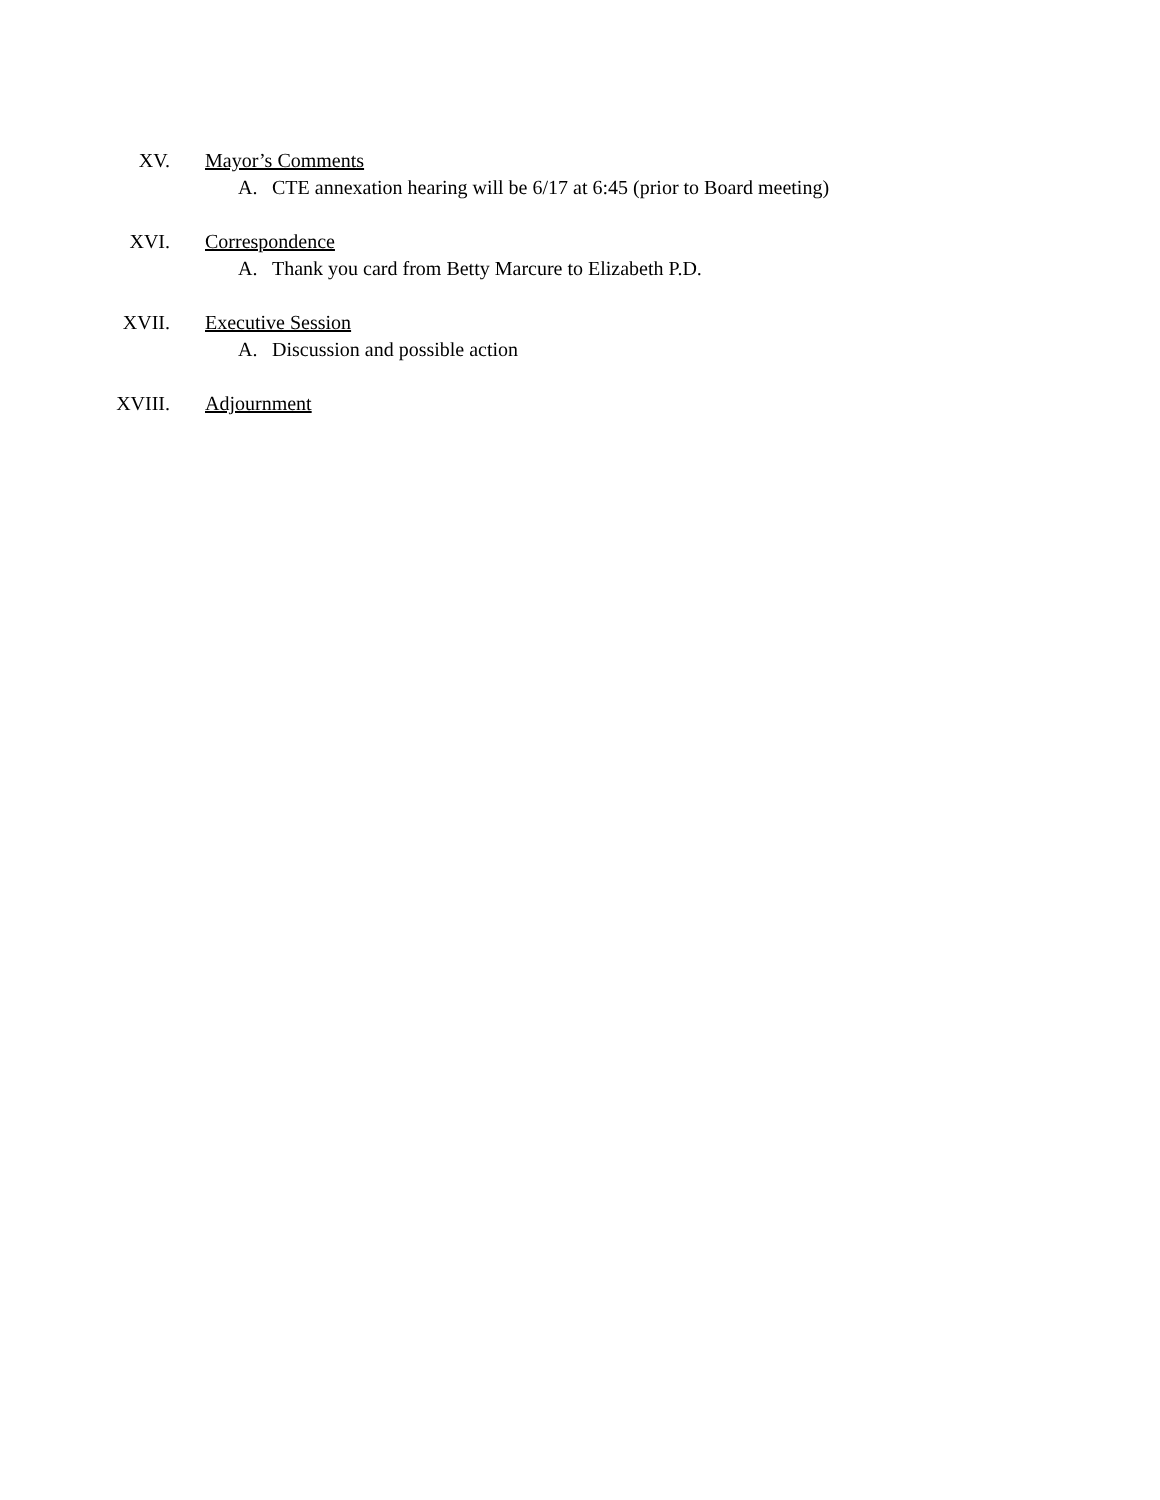XV. Mayor’s Comments
A. CTE annexation hearing will be 6/17 at 6:45 (prior to Board meeting)
XVI. Correspondence
A. Thank you card from Betty Marcure to Elizabeth P.D.
XVII. Executive Session
A. Discussion and possible action
XVIII. Adjournment